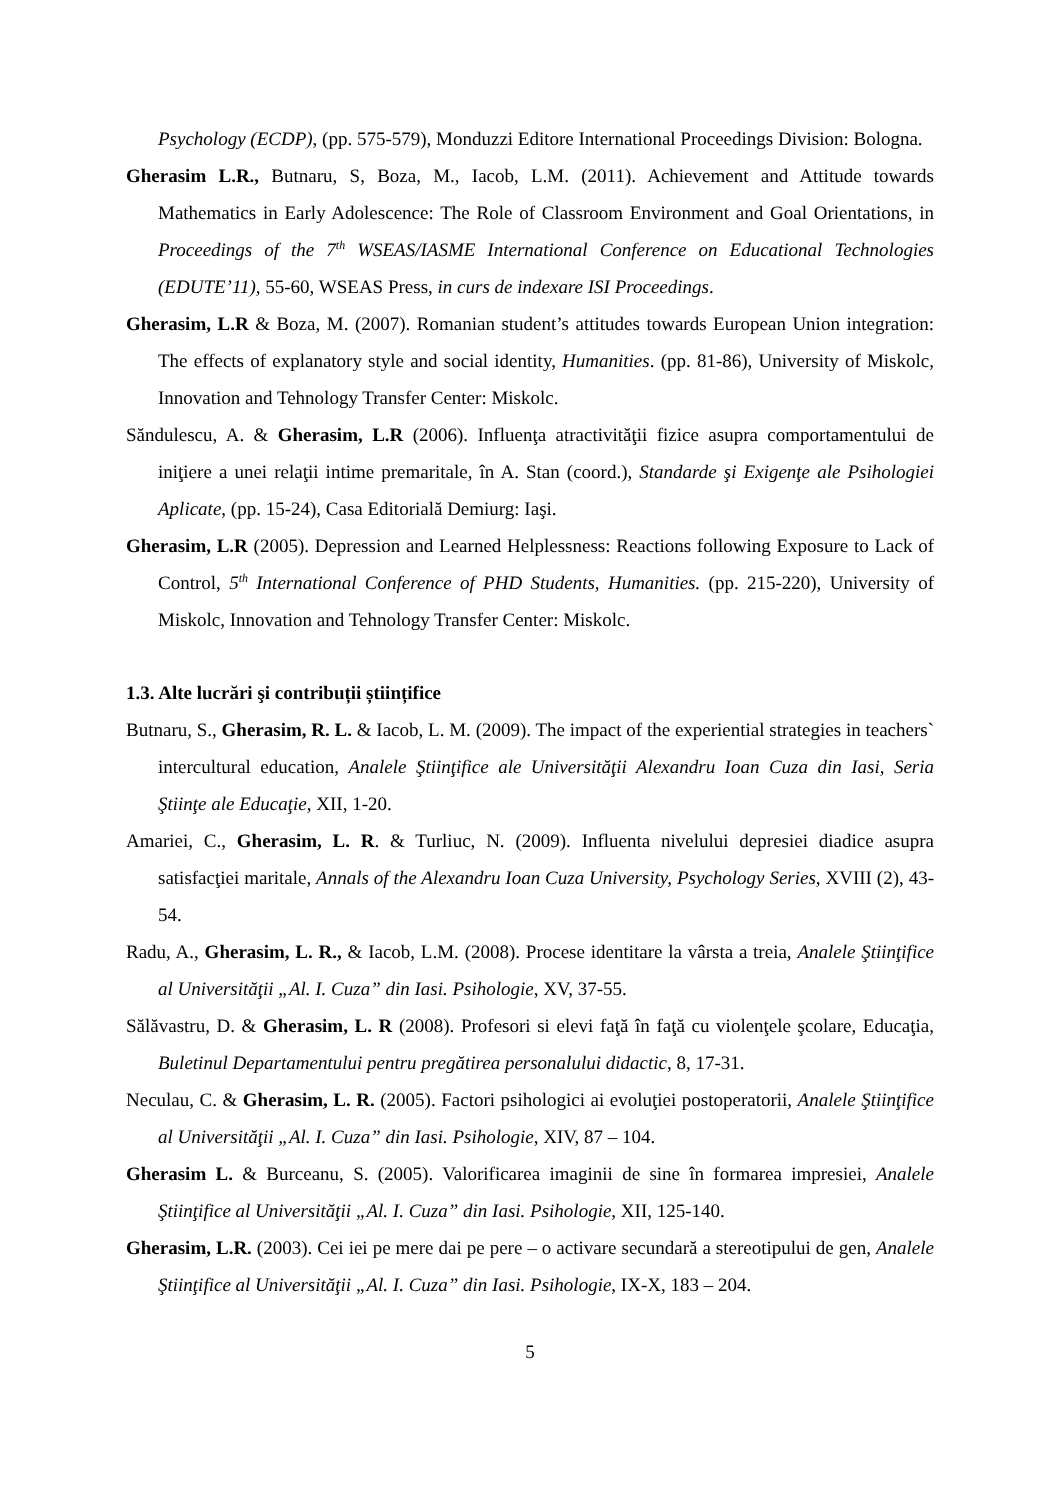Psychology (ECDP), (pp. 575-579), Monduzzi Editore International Proceedings Division: Bologna.
Gherasim L.R., Butnaru, S, Boza, M., Iacob, L.M. (2011). Achievement and Attitude towards Mathematics in Early Adolescence: The Role of Classroom Environment and Goal Orientations, in Proceedings of the 7<sup>th</sup> WSEAS/IASME International Conference on Educational Technologies (EDUTE’11), 55-60, WSEAS Press, in curs de indexare ISI Proceedings.
Gherasim, L.R & Boza, M. (2007). Romanian student’s attitudes towards European Union integration: The effects of explanatory style and social identity, Humanities. (pp. 81-86), University of Miskolc, Innovation and Tehnology Transfer Center: Miskolc.
Săndulescu, A. & Gherasim, L.R (2006). Influenţa atractivităţii fizice asupra comportamentului de iniţiere a unei relaţii intime premaritale, în A. Stan (coord.), Standarde şi Exigenţe ale Psihologiei Aplicate, (pp. 15-24), Casa Editorială Demiurg: Iaşi.
Gherasim, L.R (2005). Depression and Learned Helplessness: Reactions following Exposure to Lack of Control, 5<sup>th</sup> International Conference of PHD Students, Humanities. (pp. 215-220), University of Miskolc, Innovation and Tehnology Transfer Center: Miskolc.
1.3. Alte lucrări şi contribuții științifice
Butnaru, S., Gherasim, R. L. & Iacob, L. M. (2009). The impact of the experiential strategies in teachers` intercultural education, Analele Ştiinţifice ale Universităţii Alexandru Ioan Cuza din Iasi, Seria Ştiinţe ale Educaţie, XII, 1-20.
Amariei, C., Gherasim, L. R. & Turliuc, N. (2009). Influenta nivelului depresiei diadice asupra satisfacţiei maritale, Annals of the Alexandru Ioan Cuza University, Psychology Series, XVIII (2), 43-54.
Radu, A., Gherasim, L. R., & Iacob, L.M. (2008). Procese identitare la vârsta a treia, Analele Ştiinţifice al Universităţii „Al. I. Cuza” din Iasi. Psihologie, XV, 37-55.
Sălăvastru, D. & Gherasim, L. R (2008). Profesori si elevi faţă în faţă cu violenţele şcolare, Educaţia, Buletinul Departamentului pentru pregătirea personalului didactic, 8, 17-31.
Neculau, C. & Gherasim, L. R. (2005). Factori psihologici ai evoluţiei postoperatorii, Analele Ştiinţifice al Universităţii „Al. I. Cuza” din Iasi. Psihologie, XIV, 87 – 104.
Gherasim L. & Burceanu, S. (2005). Valorificarea imaginii de sine în formarea impresiei, Analele Ştiinţifice al Universităţii „Al. I. Cuza” din Iasi. Psihologie, XII, 125-140.
Gherasim, L.R. (2003). Cei iei pe mere dai pe pere – o activare secundară a stereotipului de gen, Analele Ştiinţifice al Universităţii „Al. I. Cuza” din Iasi. Psihologie, IX-X, 183 – 204.
5